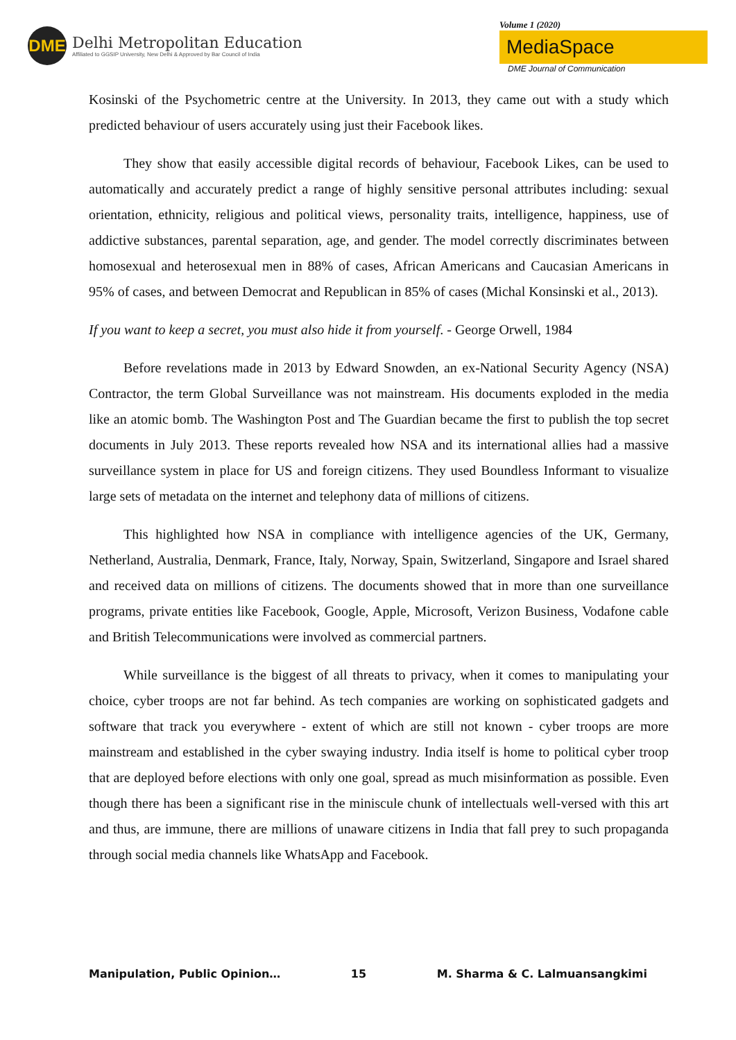DME
Delhi Metropolitan Education
Affiliated to GGSIP University, New Delhi & Approved by Bar Council of India
Volume 1 (2020)
MediaSpace
DME Journal of Communication
Kosinski of the Psychometric centre at the University. In 2013, they came out with a study which predicted behaviour of users accurately using just their Facebook likes.
They show that easily accessible digital records of behaviour, Facebook Likes, can be used to automatically and accurately predict a range of highly sensitive personal attributes including: sexual orientation, ethnicity, religious and political views, personality traits, intelligence, happiness, use of addictive substances, parental separation, age, and gender. The model correctly discriminates between homosexual and heterosexual men in 88% of cases, African Americans and Caucasian Americans in 95% of cases, and between Democrat and Republican in 85% of cases (Michal Konsinski et al., 2013).
If you want to keep a secret, you must also hide it from yourself. - George Orwell, 1984
Before revelations made in 2013 by Edward Snowden, an ex-National Security Agency (NSA) Contractor, the term Global Surveillance was not mainstream. His documents exploded in the media like an atomic bomb. The Washington Post and The Guardian became the first to publish the top secret documents in July 2013. These reports revealed how NSA and its international allies had a massive surveillance system in place for US and foreign citizens. They used Boundless Informant to visualize large sets of metadata on the internet and telephony data of millions of citizens.
This highlighted how NSA in compliance with intelligence agencies of the UK, Germany, Netherland, Australia, Denmark, France, Italy, Norway, Spain, Switzerland, Singapore and Israel shared and received data on millions of citizens. The documents showed that in more than one surveillance programs, private entities like Facebook, Google, Apple, Microsoft, Verizon Business, Vodafone cable and British Telecommunications were involved as commercial partners.
While surveillance is the biggest of all threats to privacy, when it comes to manipulating your choice, cyber troops are not far behind. As tech companies are working on sophisticated gadgets and software that track you everywhere - extent of which are still not known - cyber troops are more mainstream and established in the cyber swaying industry. India itself is home to political cyber troop that are deployed before elections with only one goal, spread as much misinformation as possible. Even though there has been a significant rise in the miniscule chunk of intellectuals well-versed with this art and thus, are immune, there are millions of unaware citizens in India that fall prey to such propaganda through social media channels like WhatsApp and Facebook.
Manipulation, Public Opinion… 15 M. Sharma & C. Lalmuansangkimi